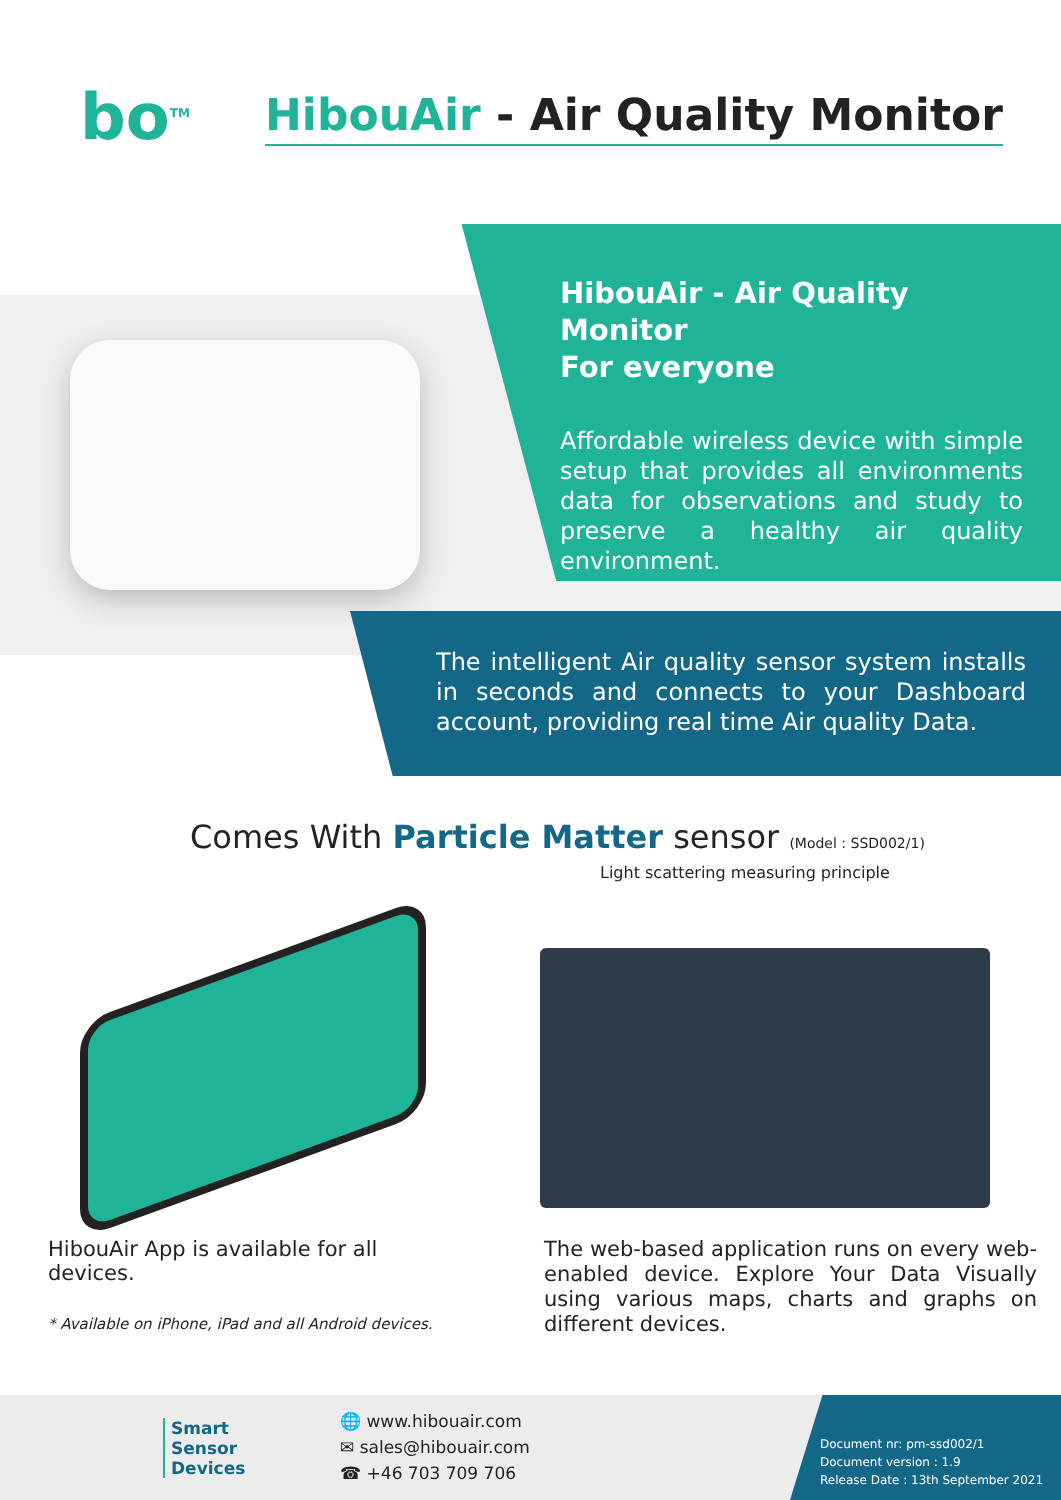bo<sup>TM</sup>
HibouAir - Air Quality Monitor
HibouAir - Air Quality Monitor
For everyone
Affordable wireless device with simple setup that provides all environments data for observations and study to preserve a healthy air quality environment.
The intelligent Air quality sensor system installs in seconds and connects to your Dashboard account, providing real time Air quality Data.
Comes With Particle Matter sensor (Model : SSD002/1)
Light scattering measuring principle
HibouAir App is available for all devices.
* Available on iPhone, iPad and all Android devices.
The web-based application runs on every web-enabled device. Explore Your Data Visually using various maps, charts and graphs on different devices.
Smart
Sensor
Devices
🌐 www.hibouair.com
✉ sales@hibouair.com
☎ +46 703 709 706
Document nr: pm-ssd002/1
Document version : 1.9
Release Date : 13th September 2021